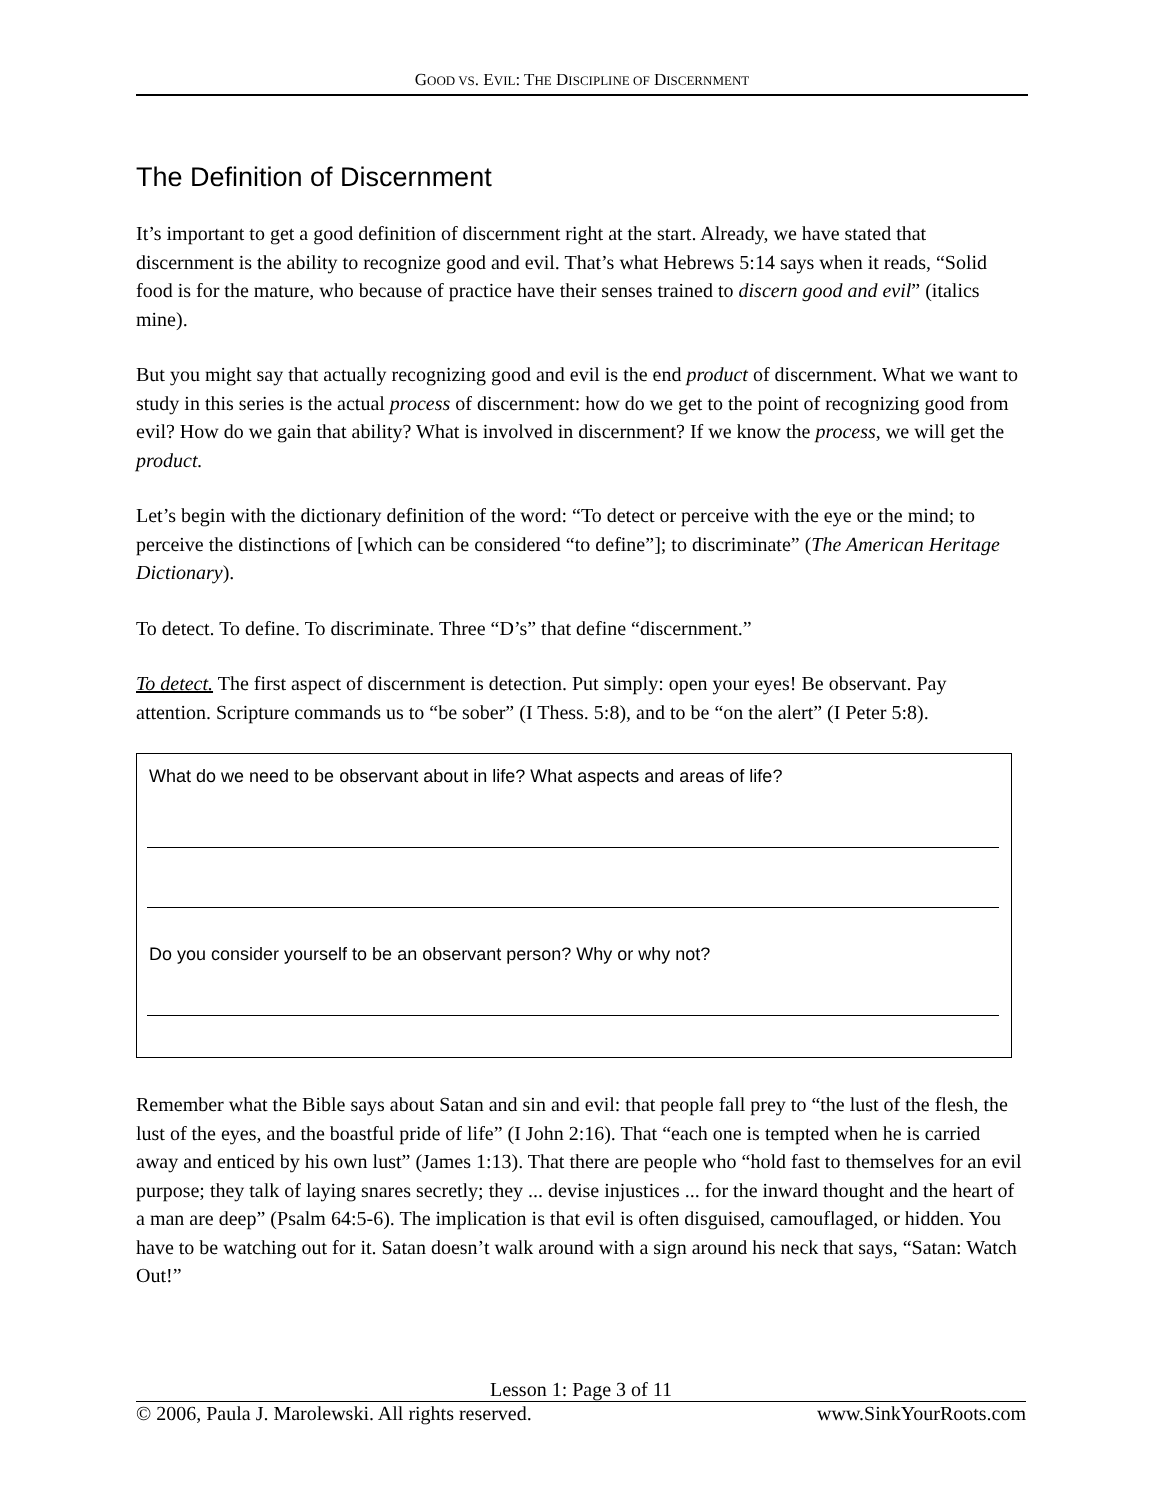GOOD VS. EVIL: THE DISCIPLINE OF DISCERNMENT
The Definition of Discernment
It’s important to get a good definition of discernment right at the start. Already, we have stated that discernment is the ability to recognize good and evil. That’s what Hebrews 5:14 says when it reads, “Solid food is for the mature, who because of practice have their senses trained to discern good and evil” (italics mine).
But you might say that actually recognizing good and evil is the end product of discernment. What we want to study in this series is the actual process of discernment: how do we get to the point of recognizing good from evil? How do we gain that ability? What is involved in discernment? If we know the process, we will get the product.
Let’s begin with the dictionary definition of the word: “To detect or perceive with the eye or the mind; to perceive the distinctions of [which can be considered “to define”]; to discriminate” (The American Heritage Dictionary).
To detect. To define. To discriminate. Three “D’s” that define “discernment.”
To detect. The first aspect of discernment is detection. Put simply: open your eyes! Be observant. Pay attention. Scripture commands us to “be sober” (I Thess. 5:8), and to be “on the alert” (I Peter 5:8).
What do we need to be observant about in life? What aspects and areas of life?
Do you consider yourself to be an observant person? Why or why not?
Remember what the Bible says about Satan and sin and evil: that people fall prey to “the lust of the flesh, the lust of the eyes, and the boastful pride of life” (I John 2:16). That “each one is tempted when he is carried away and enticed by his own lust” (James 1:13). That there are people who “hold fast to themselves for an evil purpose; they talk of laying snares secretly; they ... devise injustices ... for the inward thought and the heart of a man are deep” (Psalm 64:5-6). The implication is that evil is often disguised, camouflaged, or hidden. You have to be watching out for it. Satan doesn’t walk around with a sign around his neck that says, “Satan: Watch Out!”
Lesson 1: Page 3 of 11
© 2006, Paula J. Marolewski. All rights reserved. www.SinkYourRoots.com